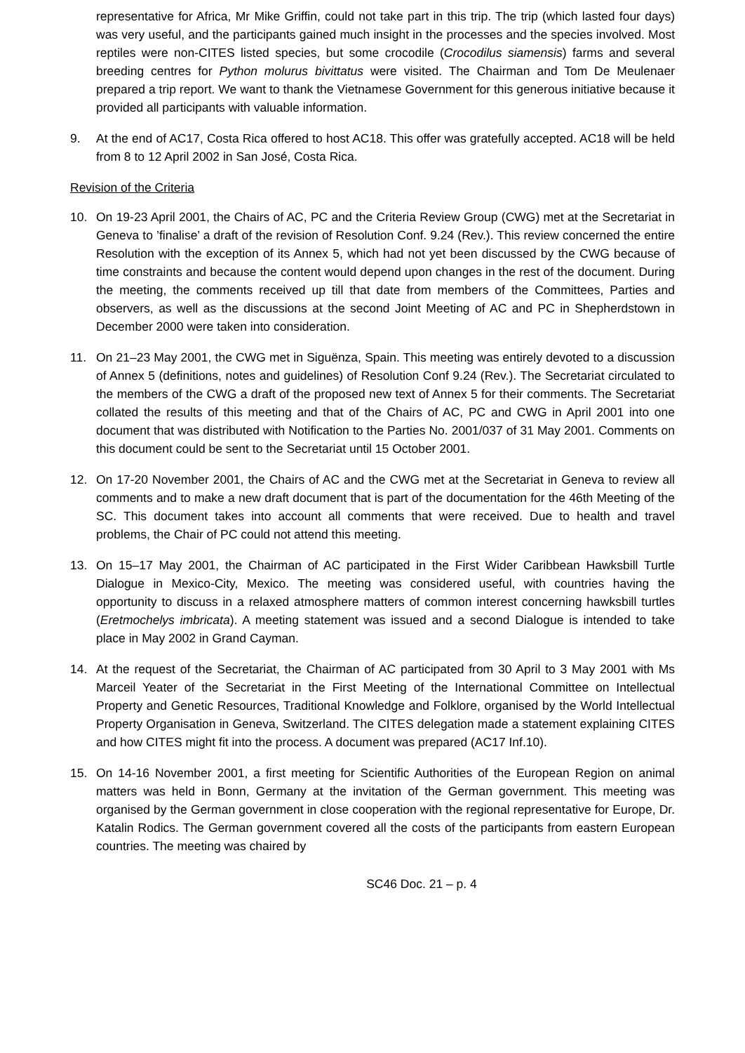representative for Africa, Mr Mike Griffin, could not take part in this trip. The trip (which lasted four days) was very useful, and the participants gained much insight in the processes and the species involved. Most reptiles were non-CITES listed species, but some crocodile (Crocodilus siamensis) farms and several breeding centres for Python molurus bivittatus were visited. The Chairman and Tom De Meulenaer prepared a trip report. We want to thank the Vietnamese Government for this generous initiative because it provided all participants with valuable information.
9. At the end of AC17, Costa Rica offered to host AC18. This offer was gratefully accepted. AC18 will be held from 8 to 12 April 2002 in San José, Costa Rica.
Revision of the Criteria
10. On 19-23 April 2001, the Chairs of AC, PC and the Criteria Review Group (CWG) met at the Secretariat in Geneva to ’finalise’ a draft of the revision of Resolution Conf. 9.24 (Rev.). This review concerned the entire Resolution with the exception of its Annex 5, which had not yet been discussed by the CWG because of time constraints and because the content would depend upon changes in the rest of the document. During the meeting, the comments received up till that date from members of the Committees, Parties and observers, as well as the discussions at the second Joint Meeting of AC and PC in Shepherdstown in December 2000 were taken into consideration.
11. On 21–23 May 2001, the CWG met in Siguënza, Spain. This meeting was entirely devoted to a discussion of Annex 5 (definitions, notes and guidelines) of Resolution Conf 9.24 (Rev.). The Secretariat circulated to the members of the CWG a draft of the proposed new text of Annex 5 for their comments. The Secretariat collated the results of this meeting and that of the Chairs of AC, PC and CWG in April 2001 into one document that was distributed with Notification to the Parties No. 2001/037 of 31 May 2001. Comments on this document could be sent to the Secretariat until 15 October 2001.
12. On 17-20 November 2001, the Chairs of AC and the CWG met at the Secretariat in Geneva to review all comments and to make a new draft document that is part of the documentation for the 46th Meeting of the SC. This document takes into account all comments that were received. Due to health and travel problems, the Chair of PC could not attend this meeting.
13. On 15–17 May 2001, the Chairman of AC participated in the First Wider Caribbean Hawksbill Turtle Dialogue in Mexico-City, Mexico. The meeting was considered useful, with countries having the opportunity to discuss in a relaxed atmosphere matters of common interest concerning hawksbill turtles (Eretmochelys imbricata). A meeting statement was issued and a second Dialogue is intended to take place in May 2002 in Grand Cayman.
14. At the request of the Secretariat, the Chairman of AC participated from 30 April to 3 May 2001 with Ms Marceil Yeater of the Secretariat in the First Meeting of the International Committee on Intellectual Property and Genetic Resources, Traditional Knowledge and Folklore, organised by the World Intellectual Property Organisation in Geneva, Switzerland. The CITES delegation made a statement explaining CITES and how CITES might fit into the process. A document was prepared (AC17 Inf.10).
15. On 14-16 November 2001, a first meeting for Scientific Authorities of the European Region on animal matters was held in Bonn, Germany at the invitation of the German government. This meeting was organised by the German government in close cooperation with the regional representative for Europe, Dr. Katalin Rodics. The German government covered all the costs of the participants from eastern European countries. The meeting was chaired by
SC46 Doc. 21 – p. 4